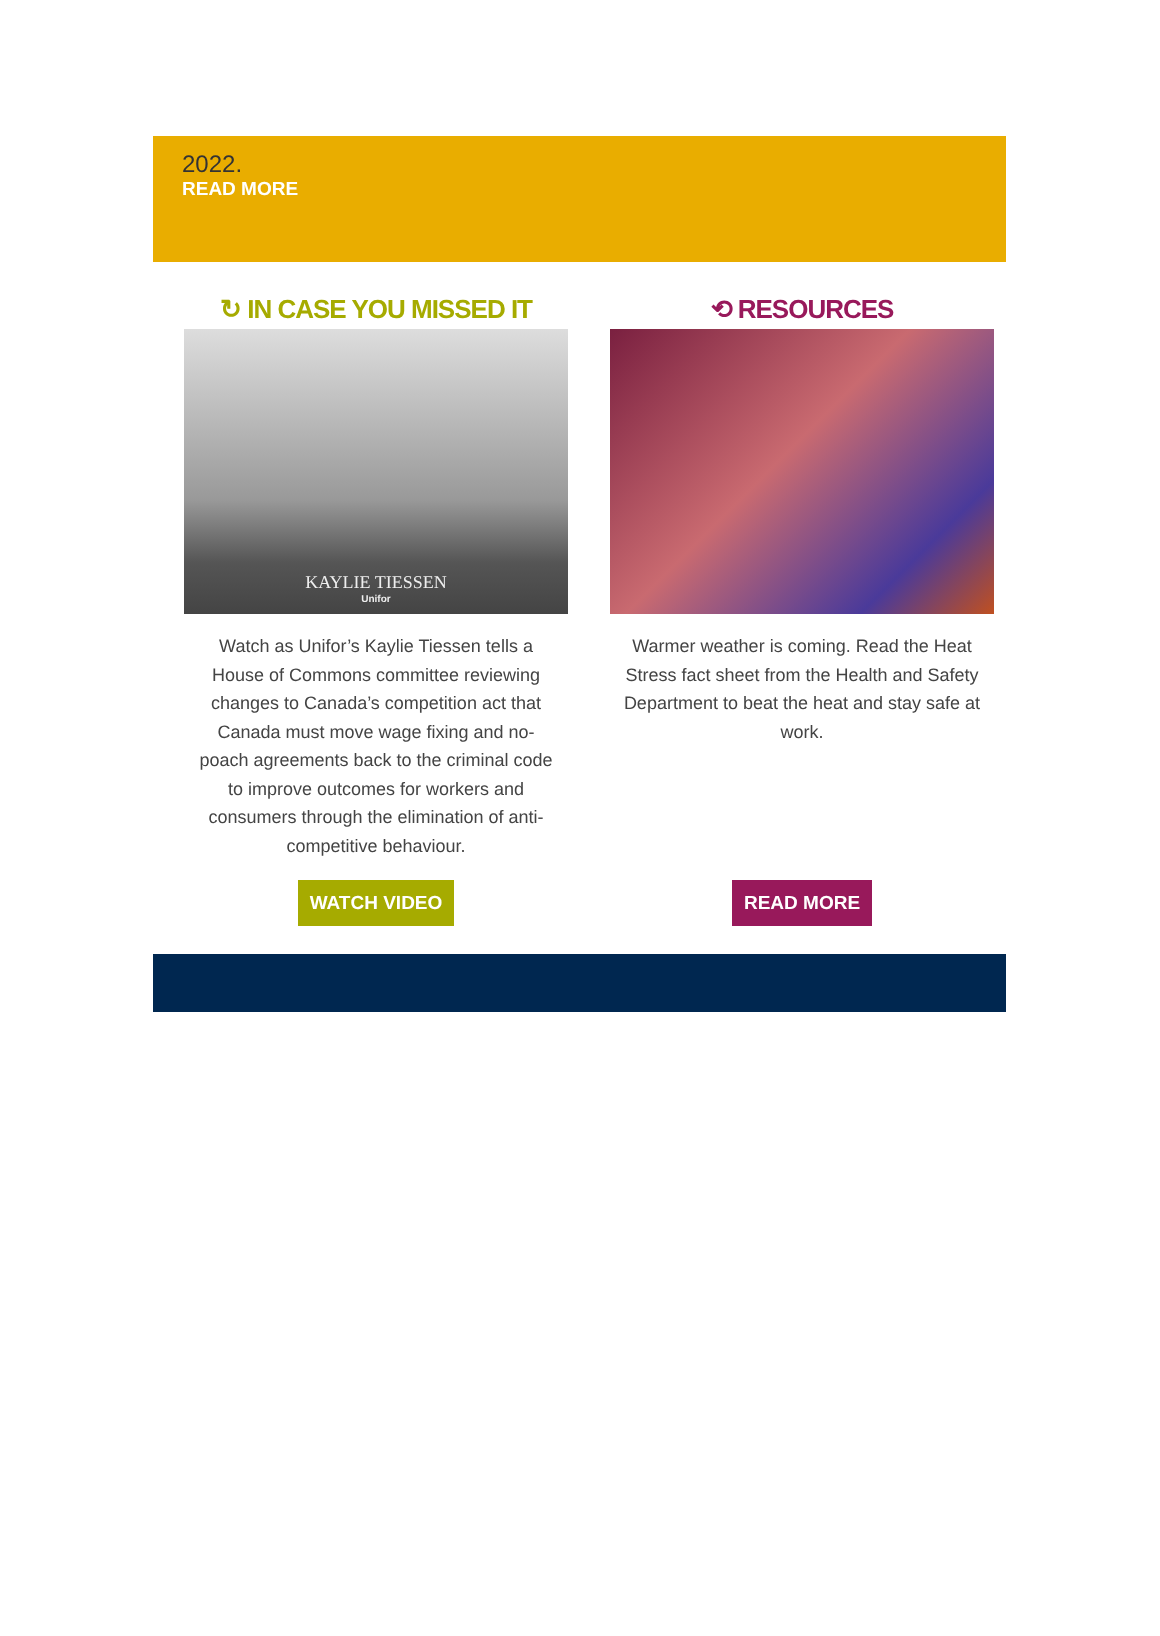2022.
READ MORE
↻ IN CASE YOU MISSED IT
KAYLIE TIESSEN
Unifor
Watch as Unifor’s Kaylie Tiessen tells a House of Commons committee reviewing changes to Canada’s competition act that Canada must move wage fixing and no-poach agreements back to the criminal code to improve outcomes for workers and consumers through the elimination of anti-competitive behaviour.
WATCH VIDEO
⟲ RESOURCES
Warmer weather is coming. Read the Heat Stress fact sheet from the Health and Safety Department to beat the heat and stay safe at work.
READ MORE